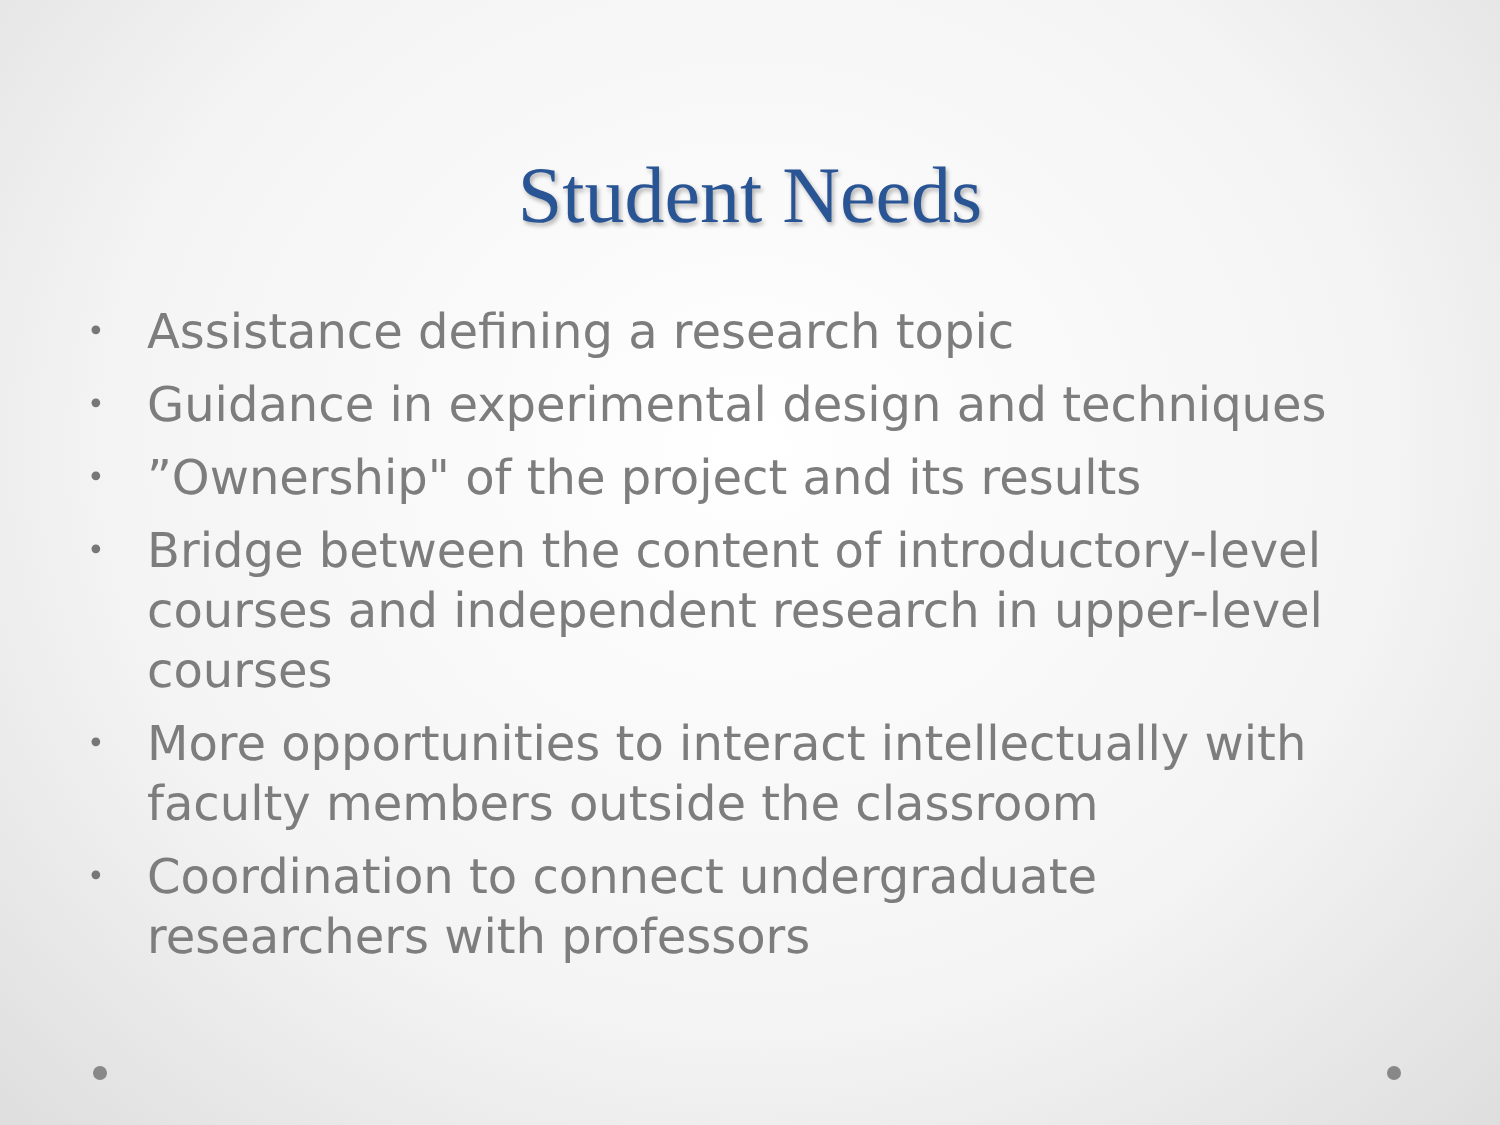Student Needs
• Assistance defining a research topic
• Guidance in experimental design and techniques
•”Ownership" of the project and its results
• Bridge between the content of introductory-level courses and independent research in upper-level courses
• More opportunities to interact intellectually with faculty members outside the classroom
• Coordination to connect undergraduate researchers with professors